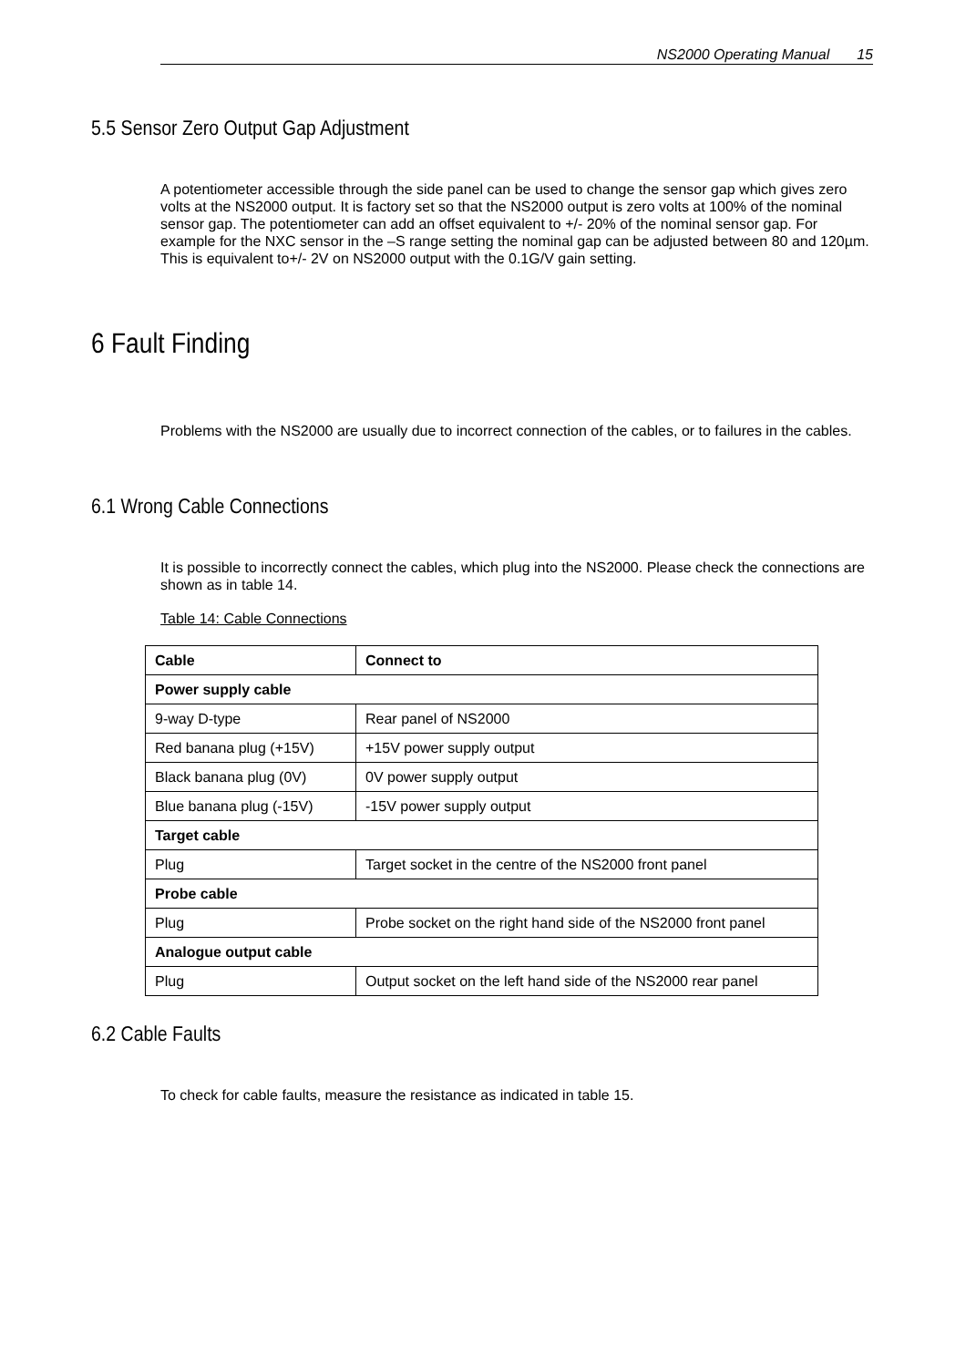NS2000 Operating Manual 15
5.5 Sensor Zero Output Gap Adjustment
A potentiometer accessible through the side panel can be used to change the sensor gap which gives zero volts at the NS2000 output. It is factory set so that the NS2000 output is zero volts at 100% of the nominal sensor gap. The potentiometer can add an offset equivalent to +/- 20% of the nominal sensor gap. For example for the NXC sensor in the –S range setting the nominal gap can be adjusted between 80 and 120µm. This is equivalent to+/- 2V on NS2000 output with the 0.1G/V gain setting.
6 Fault Finding
Problems with the NS2000 are usually due to incorrect connection of the cables, or to failures in the cables.
6.1 Wrong Cable Connections
It is possible to incorrectly connect the cables, which plug into the NS2000. Please check the connections are shown as in table 14.
Table 14: Cable Connections
| Cable | Connect to |
| --- | --- |
| Power supply cable | |
| 9-way D-type | Rear panel of NS2000 |
| Red banana plug (+15V) | +15V power supply output |
| Black banana plug (0V) | 0V power supply output |
| Blue banana plug (-15V) | -15V power supply output |
| Target cable | |
| Plug | Target socket in the centre of the NS2000 front panel |
| Probe cable | |
| Plug | Probe socket on the right hand side of the NS2000 front panel |
| Analogue output cable | |
| Plug | Output socket on the left hand side of the NS2000 rear panel |
6.2 Cable Faults
To check for cable faults, measure the resistance as indicated in table 15.